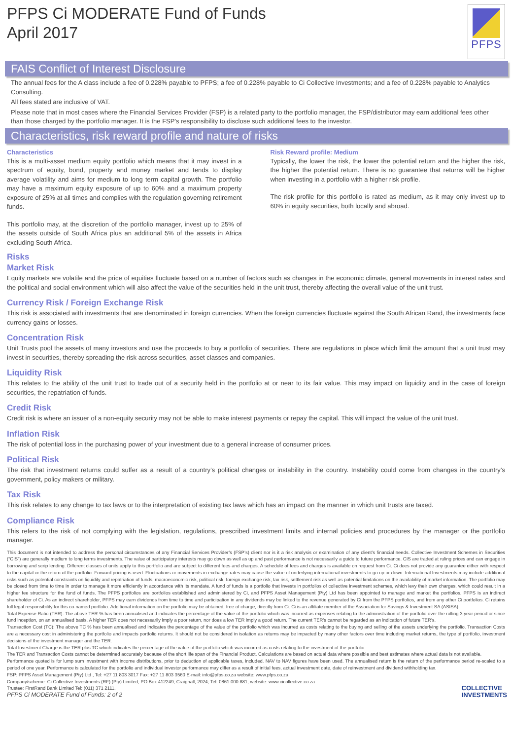PFPS Ci MODERATE Fund of Funds
April 2017
PFPS
FAIS Conflict of Interest Disclosure
The annual fees for the A class include a fee of 0.228% payable to PFPS; a fee of 0.228% payable to Ci Collective Investments; and a fee of 0.228% payable to Analytics Consulting.
All fees stated are inclusive of VAT.
Please note that in most cases where the Financial Services Provider (FSP) is a related party to the portfolio manager, the FSP/distributor may earn additional fees other than those charged by the portfolio manager. It is the FSP’s responsibility to disclose such additional fees to the investor.
Characteristics, risk reward profile and nature of risks
Characteristics
This is a multi-asset medium equity portfolio which means that it may invest in a spectrum of equity, bond, property and money market and tends to display average volatility and aims for medium to long term capital growth. The portfolio may have a maximum equity exposure of up to 60% and a maximum property exposure of 25% at all times and complies with the regulation governing retirement funds.
This portfolio may, at the discretion of the portfolio manager, invest up to 25% of the assets outside of South Africa plus an additional 5% of the assets in Africa excluding South Africa.
Risk Reward profile: Medium
Typically, the lower the risk, the lower the potential return and the higher the risk, the higher the potential return. There is no guarantee that returns will be higher when investing in a portfolio with a higher risk profile.
The risk profile for this portfolio is rated as medium, as it may only invest up to 60% in equity securities, both locally and abroad.
Risks
Market Risk
Equity markets are volatile and the price of equities fluctuate based on a number of factors such as changes in the economic climate, general movements in interest rates and the political and social environment which will also affect the value of the securities held in the unit trust, thereby affecting the overall value of the unit trust.
Currency Risk / Foreign Exchange Risk
This risk is associated with investments that are denominated in foreign currencies. When the foreign currencies fluctuate against the South African Rand, the investments face currency gains or losses.
Concentration Risk
Unit Trusts pool the assets of many investors and use the proceeds to buy a portfolio of securities. There are regulations in place which limit the amount that a unit trust may invest in securities, thereby spreading the risk across securities, asset classes and companies.
Liquidity Risk
This relates to the ability of the unit trust to trade out of a security held in the portfolio at or near to its fair value. This may impact on liquidity and in the case of foreign securities, the repatriation of funds.
Credit Risk
Credit risk is where an issuer of a non-equity security may not be able to make interest payments or repay the capital. This will impact the value of the unit trust.
Inflation Risk
The risk of potential loss in the purchasing power of your investment due to a general increase of consumer prices.
Political Risk
The risk that investment returns could suffer as a result of a country’s political changes or instability in the country. Instability could come from changes in the country’s government, policy makers or military.
Tax Risk
This risk relates to any change to tax laws or to the interpretation of existing tax laws which has an impact on the manner in which unit trusts are taxed.
Compliance Risk
This refers to the risk of not complying with the legislation, regulations, prescribed investment limits and internal policies and procedures by the manager or the portfolio manager.
This document is not intended to address the personal circumstances of any Financial Services Provider’s (FSP’s) client nor is it a risk analysis or examination of any client’s financial needs. Collective Investment Schemes in Securities (“CIS”) are generally medium to long terms investments. The value of participatory interests may go down as well as up and past performance is not necessarily a guide to future performance. CIS are traded at ruling prices and can engage in borrowing and scrip lending. Different classes of units apply to this portfolio and are subject to different fees and charges. A schedule of fees and charges is available on request from Ci. Ci does not provide any guarantee either with respect to the capital or the return of the portfolio. Forward pricing is used. Fluctuations or movements in exchange rates may cause the value of underlying international investments to go up or down. International Investments may include additional risks such as potential constraints on liquidity and repatriation of funds, macroeconomic risk, political risk, foreign exchange risk, tax risk, settlement risk as well as potential limitations on the availability of market information. The portfolio may be closed from time to time in order to manage it more efficiently in accordance with its mandate. A fund of funds is a portfolio that invests in portfolios of collective investment schemes, which levy their own charges, which could result in a higher fee structure for the fund of funds. The PFPS portfolios are portfolios established and administered by Ci, and PFPS Asset Management (Pty) Ltd has been appointed to manage and market the portfolios. PFPS is an indirect shareholder of Ci. As an indirect shareholder, PFPS may earn dividends from time to time and participation in any dividends may be linked to the revenue generated by Ci from the PFPS portfolios, and from any other Ci portfolios. Ci retains full legal responsibility for this co-named portfolio. Additional information on the portfolio may be obtained, free of charge, directly from Ci. Ci is an affiliate member of the Association for Savings & Investment SA (ASISA).
Total Expense Ratio (TER): The above TER % has been annualised and indicates the percentage of the value of the portfolio which was incurred as expenses relating to the administration of the portfolio over the rolling 3 year period or since fund inception, on an annualised basis. A higher TER does not necessarily imply a poor return, nor does a low TER imply a good return. The current TER’s cannot be regarded as an indication of future TER’s.
Transaction Cost (TC): The above TC % has been annualised and indicates the percentage of the value of the portfolio which was incurred as costs relating to the buying and selling of the assets underlying the portfolio. Transaction Costs are a necessary cost in administering the portfolio and impacts portfolio returns. It should not be considered in isolation as returns may be impacted by many other factors over time including market returns, the type of portfolio, investment decisions of the investment manager and the TER.
Total Investment Charge is the TER plus TC which indicates the percentage of the value of the portfolio which was incurred as costs relating to the investment of the portfolio.
The TER and Transaction Costs cannot be determined accurately because of the short life span of the Financial Product. Calculations are based on actual data where possible and best estimates where actual data is not available.
Performance quoted is for lump sum investment with income distributions, prior to deduction of applicable taxes, included. NAV to NAV figures have been used. The annualised return is the return of the performance period re-scaled to a period of one year. Performance is calculated for the portfolio and individual investor performance may differ as a result of initial fees, actual investment date, date of reinvestment and dividend withholding tax.
FSP: PFPS Asset Management (Pty) Ltd , Tel: +27 11 803 3017 Fax: +27 11 803 3560 E-mail: info@pfps.co.za website: www.pfps.co.za
Company/scheme: Ci Collective Investments (RF) (Pty) Limited, PO Box 412249, Craighall, 2024; Tel: 0861 000 881, website: www.cicollective.co.za
Trustee: FirstRand Bank Limited Tel: (011) 371 2111.
PFPS Ci MODERATE Fund of Funds: 2 of 2
COLLECTIVE
INVESTMENTS